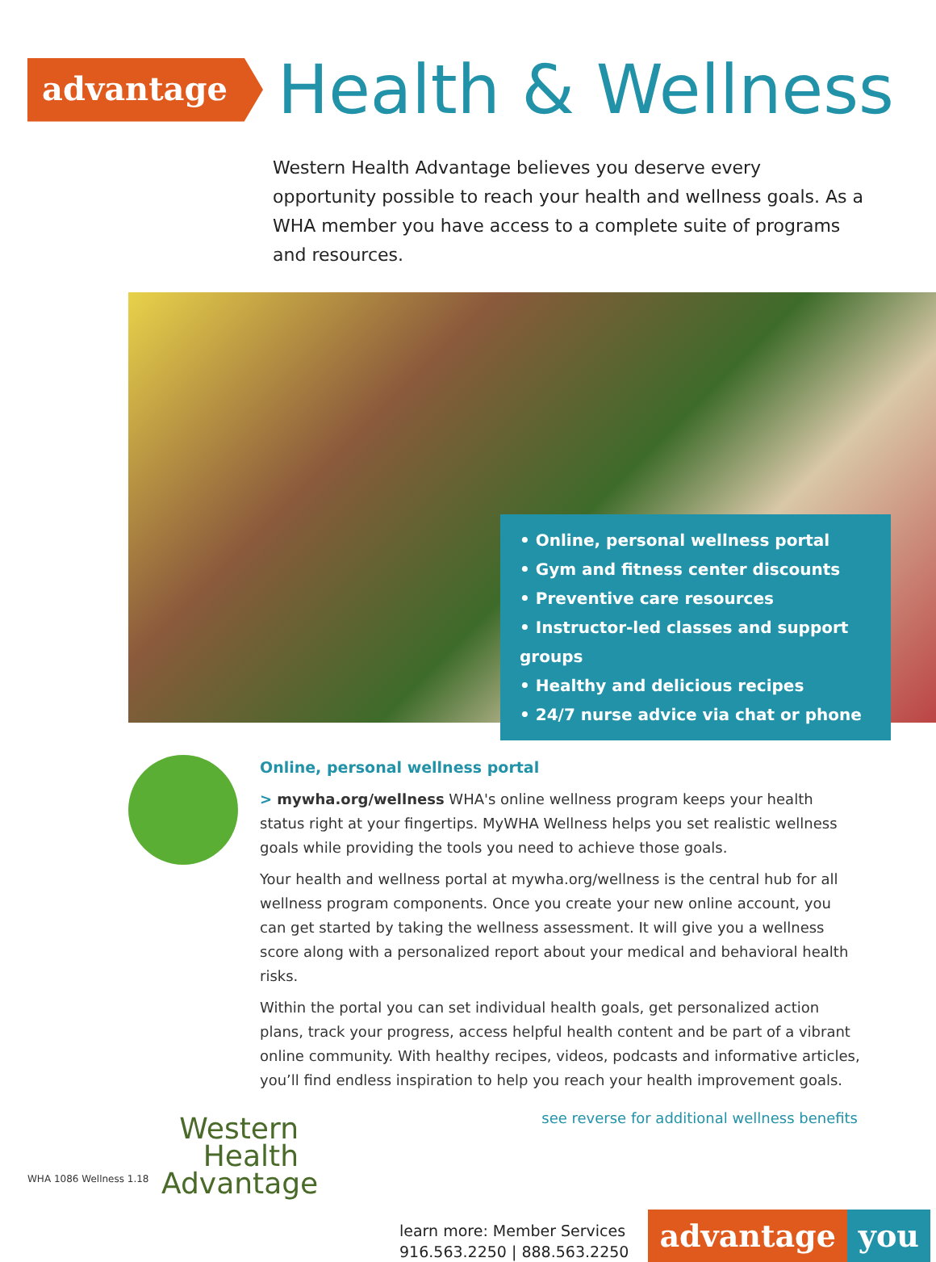advantage
Health & Wellness
Western Health Advantage believes you deserve every opportunity possible to reach your health and wellness goals. As a WHA member you have access to a complete suite of programs and resources.
• Online, personal wellness portal
• Gym and fitness center discounts
• Preventive care resources
• Instructor-led classes and support groups
• Healthy and delicious recipes
• 24/7 nurse advice via chat or phone
Online, personal wellness portal
> mywha.org/wellness WHA's online wellness program keeps your health status right at your fingertips. MyWHA Wellness helps you set realistic wellness goals while providing the tools you need to achieve those goals.
Your health and wellness portal at mywha.org/wellness is the central hub for all wellness program components. Once you create your new online account, you can get started by taking the wellness assessment. It will give you a wellness score along with a personalized report about your medical and behavioral health risks.
Within the portal you can set individual health goals, get personalized action plans, track your progress, access helpful health content and be part of a vibrant online community. With healthy recipes, videos, podcasts and informative articles, you’ll find endless inspiration to help you reach your health improvement goals.
see reverse for additional wellness benefits
Western
Health
Advantage
learn more: Member Services
916.563.2250 | 888.563.2250
advantage you
WHA 1086 Wellness 1.18